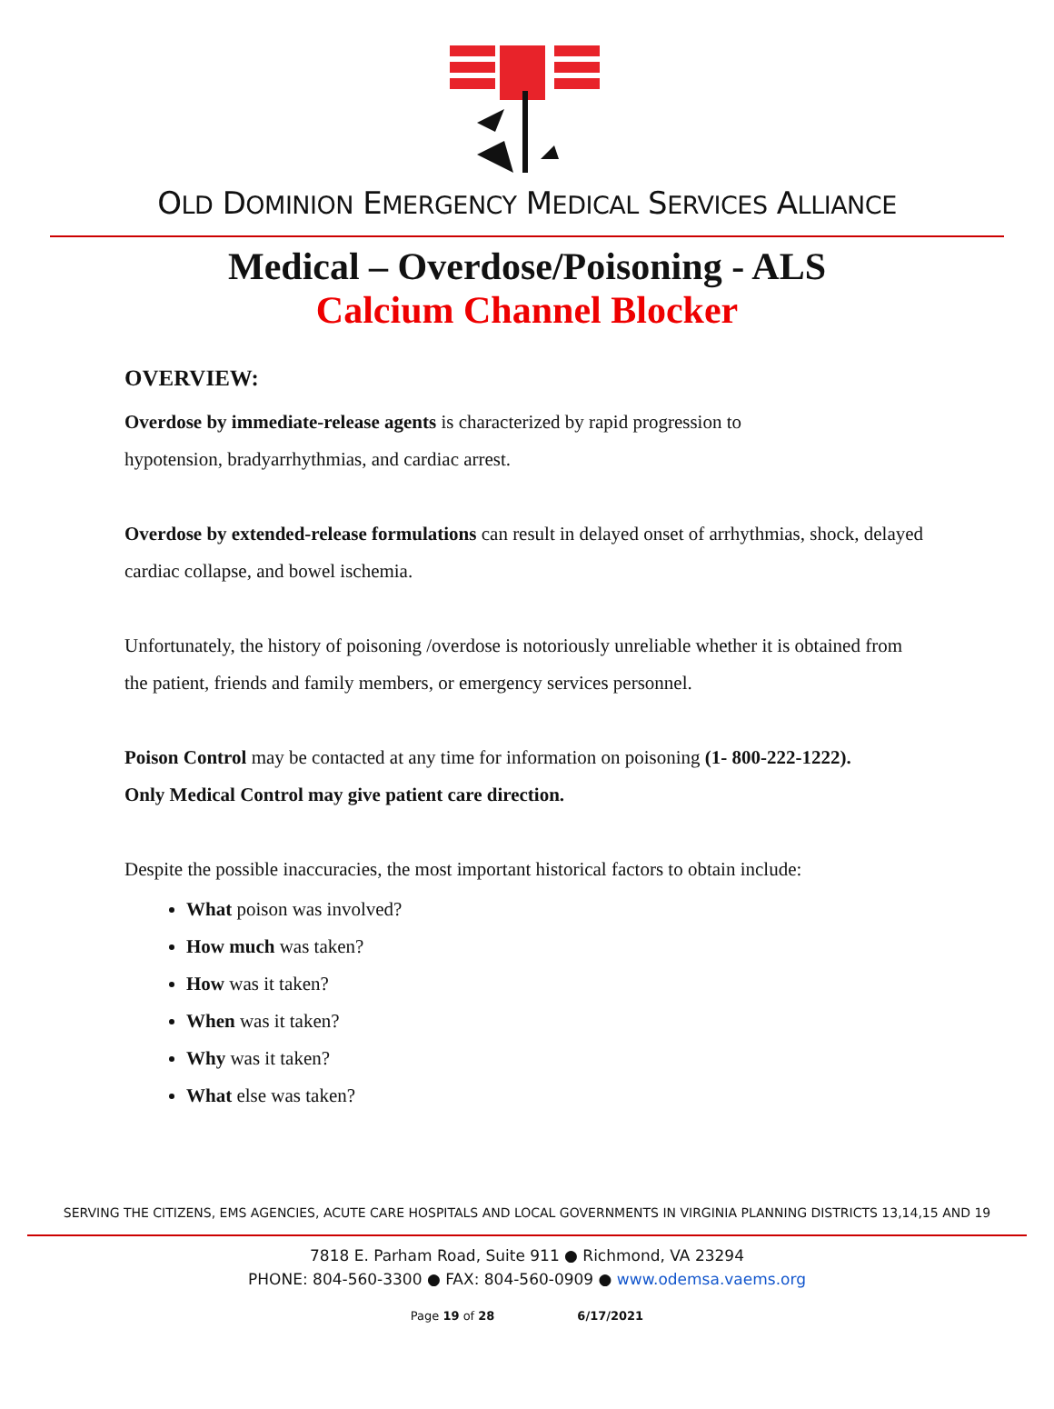OLD DOMINION EMERGENCY MEDICAL SERVICES ALLIANCE
Medical – Overdose/Poisoning - ALS
Calcium Channel Blocker
OVERVIEW:
Overdose by immediate-release agents is characterized by rapid progression to
hypotension, bradyarrhythmias, and cardiac arrest.
Overdose by extended-release formulations can result in delayed onset of arrhythmias, shock, delayed cardiac collapse, and bowel ischemia.
Unfortunately, the history of poisoning /overdose is notoriously unreliable whether it is obtained from the patient, friends and family members, or emergency services personnel.
Poison Control may be contacted at any time for information on poisoning (1- 800-222-1222).
Only Medical Control may give patient care direction.
Despite the possible inaccuracies, the most important historical factors to obtain include:
What poison was involved?
How much was taken?
How was it taken?
When was it taken?
Why was it taken?
What else was taken?
SERVING THE CITIZENS, EMS AGENCIES, ACUTE CARE HOSPITALS AND LOCAL GOVERNMENTS IN VIRGINIA PLANNING DISTRICTS 13,14,15 AND 19
7818 E. Parham Road, Suite 911 ● Richmond, VA 23294
PHONE: 804-560-3300 ● FAX: 804-560-0909 ● www.odemsa.vaems.org
Page 19 of 28 6/17/2021